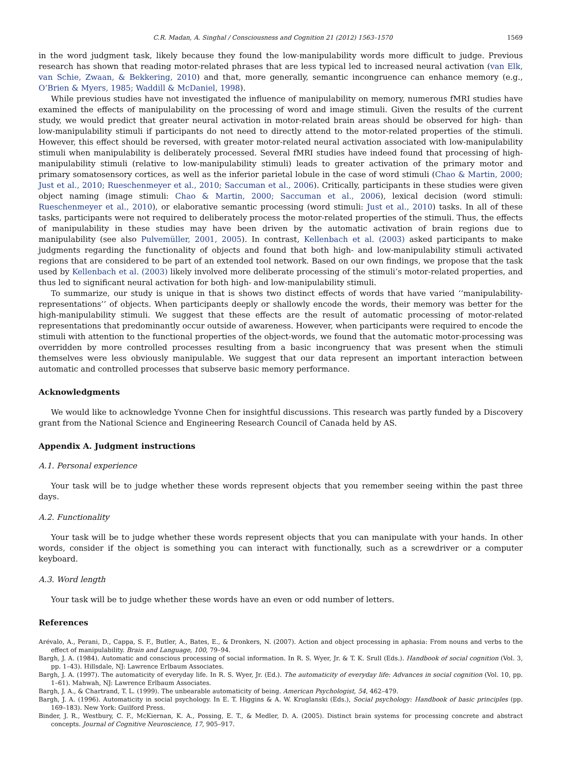C.R. Madan, A. Singhal / Consciousness and Cognition 21 (2012) 1563–1570 1569
in the word judgment task, likely because they found the low-manipulability words more difficult to judge. Previous research has shown that reading motor-related phrases that are less typical led to increased neural activation (van Elk, van Schie, Zwaan, & Bekkering, 2010) and that, more generally, semantic incongruence can enhance memory (e.g., O’Brien & Myers, 1985; Waddill & McDaniel, 1998).
While previous studies have not investigated the influence of manipulability on memory, numerous fMRI studies have examined the effects of manipulability on the processing of word and image stimuli. Given the results of the current study, we would predict that greater neural activation in motor-related brain areas should be observed for high- than low-manipulability stimuli if participants do not need to directly attend to the motor-related properties of the stimuli. However, this effect should be reversed, with greater motor-related neural activation associated with low-manipulability stimuli when manipulability is deliberately processed. Several fMRI studies have indeed found that processing of high-manipulability stimuli (relative to low-manipulability stimuli) leads to greater activation of the primary motor and primary somatosensory cortices, as well as the inferior parietal lobule in the case of word stimuli (Chao & Martin, 2000; Just et al., 2010; Rueschenmeyer et al., 2010; Saccuman et al., 2006). Critically, participants in these studies were given object naming (image stimuli: Chao & Martin, 2000; Saccuman et al., 2006), lexical decision (word stimuli: Rueschenmeyer et al., 2010), or elaborative semantic processing (word stimuli: Just et al., 2010) tasks. In all of these tasks, participants were not required to deliberately process the motor-related properties of the stimuli. Thus, the effects of manipulability in these studies may have been driven by the automatic activation of brain regions due to manipulability (see also Pulvemüller, 2001, 2005). In contrast, Kellenbach et al. (2003) asked participants to make judgments regarding the functionality of objects and found that both high- and low-manipulability stimuli activated regions that are considered to be part of an extended tool network. Based on our own findings, we propose that the task used by Kellenbach et al. (2003) likely involved more deliberate processing of the stimuli’s motor-related properties, and thus led to significant neural activation for both high- and low-manipulability stimuli.
To summarize, our study is unique in that is shows two distinct effects of words that have varied ‘‘manipulability-representations’’ of objects. When participants deeply or shallowly encode the words, their memory was better for the high-manipulability stimuli. We suggest that these effects are the result of automatic processing of motor-related representations that predominantly occur outside of awareness. However, when participants were required to encode the stimuli with attention to the functional properties of the object-words, we found that the automatic motor-processing was overridden by more controlled processes resulting from a basic incongruency that was present when the stimuli themselves were less obviously manipulable. We suggest that our data represent an important interaction between automatic and controlled processes that subserve basic memory performance.
Acknowledgments
We would like to acknowledge Yvonne Chen for insightful discussions. This research was partly funded by a Discovery grant from the National Science and Engineering Research Council of Canada held by AS.
Appendix A. Judgment instructions
A.1. Personal experience
Your task will be to judge whether these words represent objects that you remember seeing within the past three days.
A.2. Functionality
Your task will be to judge whether these words represent objects that you can manipulate with your hands. In other words, consider if the object is something you can interact with functionally, such as a screwdriver or a computer keyboard.
A.3. Word length
Your task will be to judge whether these words have an even or odd number of letters.
References
Arévalo, A., Perani, D., Cappa, S. F., Butler, A., Bates, E., & Dronkers, N. (2007). Action and object processing in aphasia: From nouns and verbs to the effect of manipulability. Brain and Language, 100, 79–94.
Bargh, J. A. (1984). Automatic and conscious processing of social information. In R. S. Wyer, Jr. & T. K. Srull (Eds.). Handbook of social cognition (Vol. 3, pp. 1–43). Hillsdale, NJ: Lawrence Erlbaum Associates.
Bargh, J. A. (1997). The automaticity of everyday life. In R. S. Wyer, Jr. (Ed.). The automaticity of everyday life: Advances in social cognition (Vol. 10, pp. 1–61). Mahwah, NJ: Lawrence Erlbaum Associates.
Bargh, J. A., & Chartrand, T. L. (1999). The unbearable automaticity of being. American Psychologist, 54, 462–479.
Bargh, J. A. (1996). Automaticity in social psychology. In E. T. Higgins & A. W. Kruglanski (Eds.), Social psychology: Handbook of basic principles (pp. 169–183). New York: Guilford Press.
Binder, J. R., Westbury, C. F., McKiernan, K. A., Possing, E. T., & Medler, D. A. (2005). Distinct brain systems for processing concrete and abstract concepts. Journal of Cognitive Neuroscience, 17, 905–917.